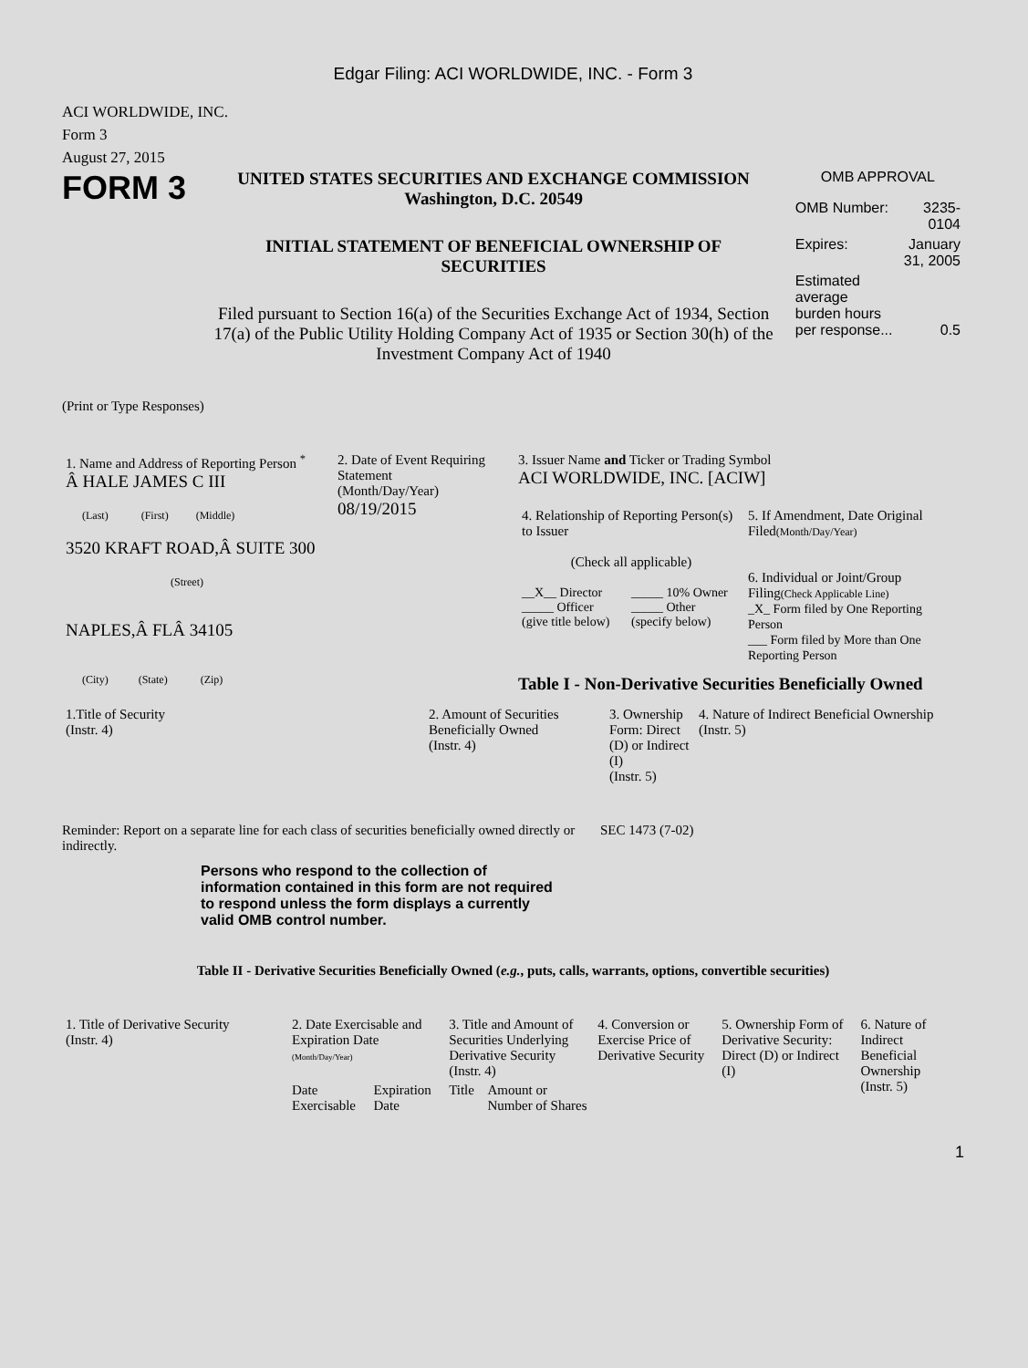Edgar Filing: ACI WORLDWIDE, INC. - Form 3
ACI WORLDWIDE, INC.
Form 3
August 27, 2015
FORM 3
UNITED STATES SECURITIES AND EXCHANGE COMMISSION
Washington, D.C. 20549
INITIAL STATEMENT OF BENEFICIAL OWNERSHIP OF SECURITIES
Filed pursuant to Section 16(a) of the Securities Exchange Act of 1934, Section 17(a) of the Public Utility Holding Company Act of 1935 or Section 30(h) of the Investment Company Act of 1940
OMB APPROVAL
| OMB Number: | 3235-0104 |
| Expires: | January 31, 2005 |
| Estimated average burden hours per response... | 0.5 |
(Print or Type Responses)
| 1. Name and Address of Reporting Person <sup>*</sup> Â HALE JAMES C III (Last) (First) (Middle) 3520 KRAFT ROAD,Â SUITE 300 (Street) NAPLES,Â FLÂ 34105 (City) (State) (Zip) | 2. Date of Event Requiring Statement (Month/Day/Year) 08/19/2015 | 3. Issuer Name and Ticker or Trading Symbol ACI WORLDWIDE, INC. [ACIW] / 4. Relationship of Reporting Person(s) to Issuer (Check all applicable) __X__ Director _____ Officer (give title below) _____ 10% Owner _____ Other (specify below) / 5. If Amendment, Date Original Filed (Month/Day/Year) 6. Individual or Joint/Group Filing (Check Applicable Line) _X_ Form filed by One Reporting Person ___ Form filed by More than One Reporting Person / Table I - Non-Derivative Securities Beneficially Owned |
| 1.Title of Security (Instr. 4) | 2. Amount of Securities Beneficially Owned (Instr. 4) | 3. Ownership Form: Direct (D) or Indirect (I) (Instr. 5) | 4. Nature of Indirect Beneficial Ownership (Instr. 5) |
| --- | --- | --- | --- |
Reminder: Report on a separate line for each class of securities beneficially owned directly or indirectly.
SEC 1473 (7-02)
Persons who respond to the collection of information contained in this form are not required to respond unless the form displays a currently valid OMB control number.
Table II - Derivative Securities Beneficially Owned (e.g., puts, calls, warrants, options, convertible securities)
| 1. Title of Derivative Security (Instr. 4) | 2. Date Exercisable and Expiration Date (Month/Day/Year) | | 3. Title and Amount of Securities Underlying Derivative Security (Instr. 4) | | 4. Conversion or Exercise Price of Derivative Security | 5. Ownership Form of Derivative Security: Direct (D) or Indirect (I) | 6. Nature of Indirect Beneficial Ownership (Instr. 5) |
| --- | --- | --- | --- | --- | --- | --- | --- |
| | Date Exercisable | Expiration Date | Title | Amount or Number of Shares | | | |
1